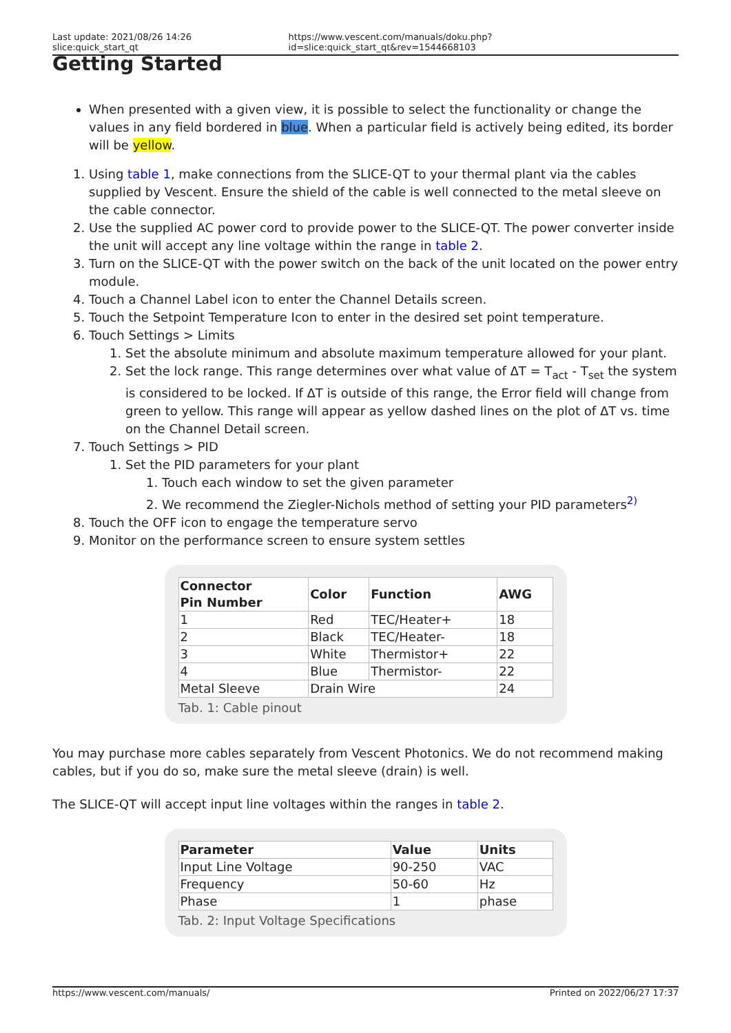Last update: 2021/08/26 14:26 slice:quick_start_qt https://www.vescent.com/manuals/doku.php?id=slice:quick_start_qt&rev=1544668103
Getting Started
When presented with a given view, it is possible to select the functionality or change the values in any field bordered in blue. When a particular field is actively being edited, its border will be yellow.
1. Using table 1, make connections from the SLICE-QT to your thermal plant via the cables supplied by Vescent. Ensure the shield of the cable is well connected to the metal sleeve on the cable connector.
2. Use the supplied AC power cord to provide power to the SLICE-QT. The power converter inside the unit will accept any line voltage within the range in table 2.
3. Turn on the SLICE-QT with the power switch on the back of the unit located on the power entry module.
4. Touch a Channel Label icon to enter the Channel Details screen.
5. Touch the Setpoint Temperature Icon to enter in the desired set point temperature.
6. Touch Settings > Limits
1. Set the absolute minimum and absolute maximum temperature allowed for your plant.
2. Set the lock range. This range determines over what value of ΔT = T<sub>act</sub> - T<sub>set</sub> the system is considered to be locked. If ΔT is outside of this range, the Error field will change from green to yellow. This range will appear as yellow dashed lines on the plot of ΔT vs. time on the Channel Detail screen.
7. Touch Settings > PID
1. Set the PID parameters for your plant
1. Touch each window to set the given parameter
2. We recommend the Ziegler-Nichols method of setting your PID parameters<sup>2)</sup>
8. Touch the OFF icon to engage the temperature servo
9. Monitor on the performance screen to ensure system settles
| Connector Pin Number | Color | Function | AWG |
| --- | --- | --- | --- |
| 1 | Red | TEC/Heater+ | 18 |
| 2 | Black | TEC/Heater- | 18 |
| 3 | White | Thermistor+ | 22 |
| 4 | Blue | Thermistor- | 22 |
| Metal Sleeve | Drain Wire | | 24 |
Tab. 1: Cable pinout
You may purchase more cables separately from Vescent Photonics. We do not recommend making cables, but if you do so, make sure the metal sleeve (drain) is well.
The SLICE-QT will accept input line voltages within the ranges in table 2.
| Parameter | Value | Units |
| --- | --- | --- |
| Input Line Voltage | 90-250 | VAC |
| Frequency | 50-60 | Hz |
| Phase | 1 | phase |
Tab. 2: Input Voltage Specifications
https://www.vescent.com/manuals/ Printed on 2022/06/27 17:37